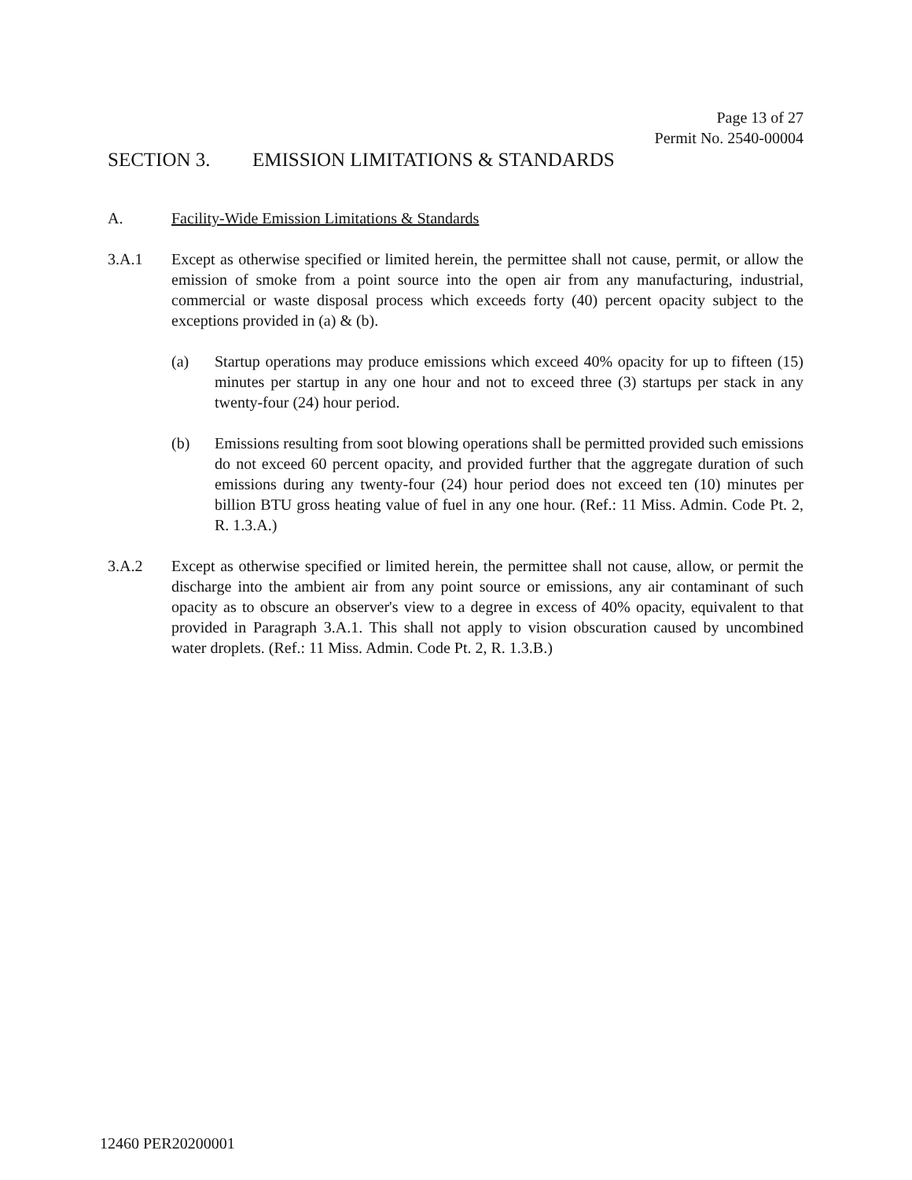Page 13 of 27
Permit No. 2540-00004
SECTION 3. EMISSION LIMITATIONS & STANDARDS
A. Facility-Wide Emission Limitations & Standards
3.A.1 Except as otherwise specified or limited herein, the permittee shall not cause, permit, or allow the emission of smoke from a point source into the open air from any manufacturing, industrial, commercial or waste disposal process which exceeds forty (40) percent opacity subject to the exceptions provided in (a) & (b).
(a) Startup operations may produce emissions which exceed 40% opacity for up to fifteen (15) minutes per startup in any one hour and not to exceed three (3) startups per stack in any twenty-four (24) hour period.
(b) Emissions resulting from soot blowing operations shall be permitted provided such emissions do not exceed 60 percent opacity, and provided further that the aggregate duration of such emissions during any twenty-four (24) hour period does not exceed ten (10) minutes per billion BTU gross heating value of fuel in any one hour. (Ref.: 11 Miss. Admin. Code Pt. 2, R. 1.3.A.)
3.A.2 Except as otherwise specified or limited herein, the permittee shall not cause, allow, or permit the discharge into the ambient air from any point source or emissions, any air contaminant of such opacity as to obscure an observer's view to a degree in excess of 40% opacity, equivalent to that provided in Paragraph 3.A.1. This shall not apply to vision obscuration caused by uncombined water droplets. (Ref.: 11 Miss. Admin. Code Pt. 2, R. 1.3.B.)
12460 PER20200001